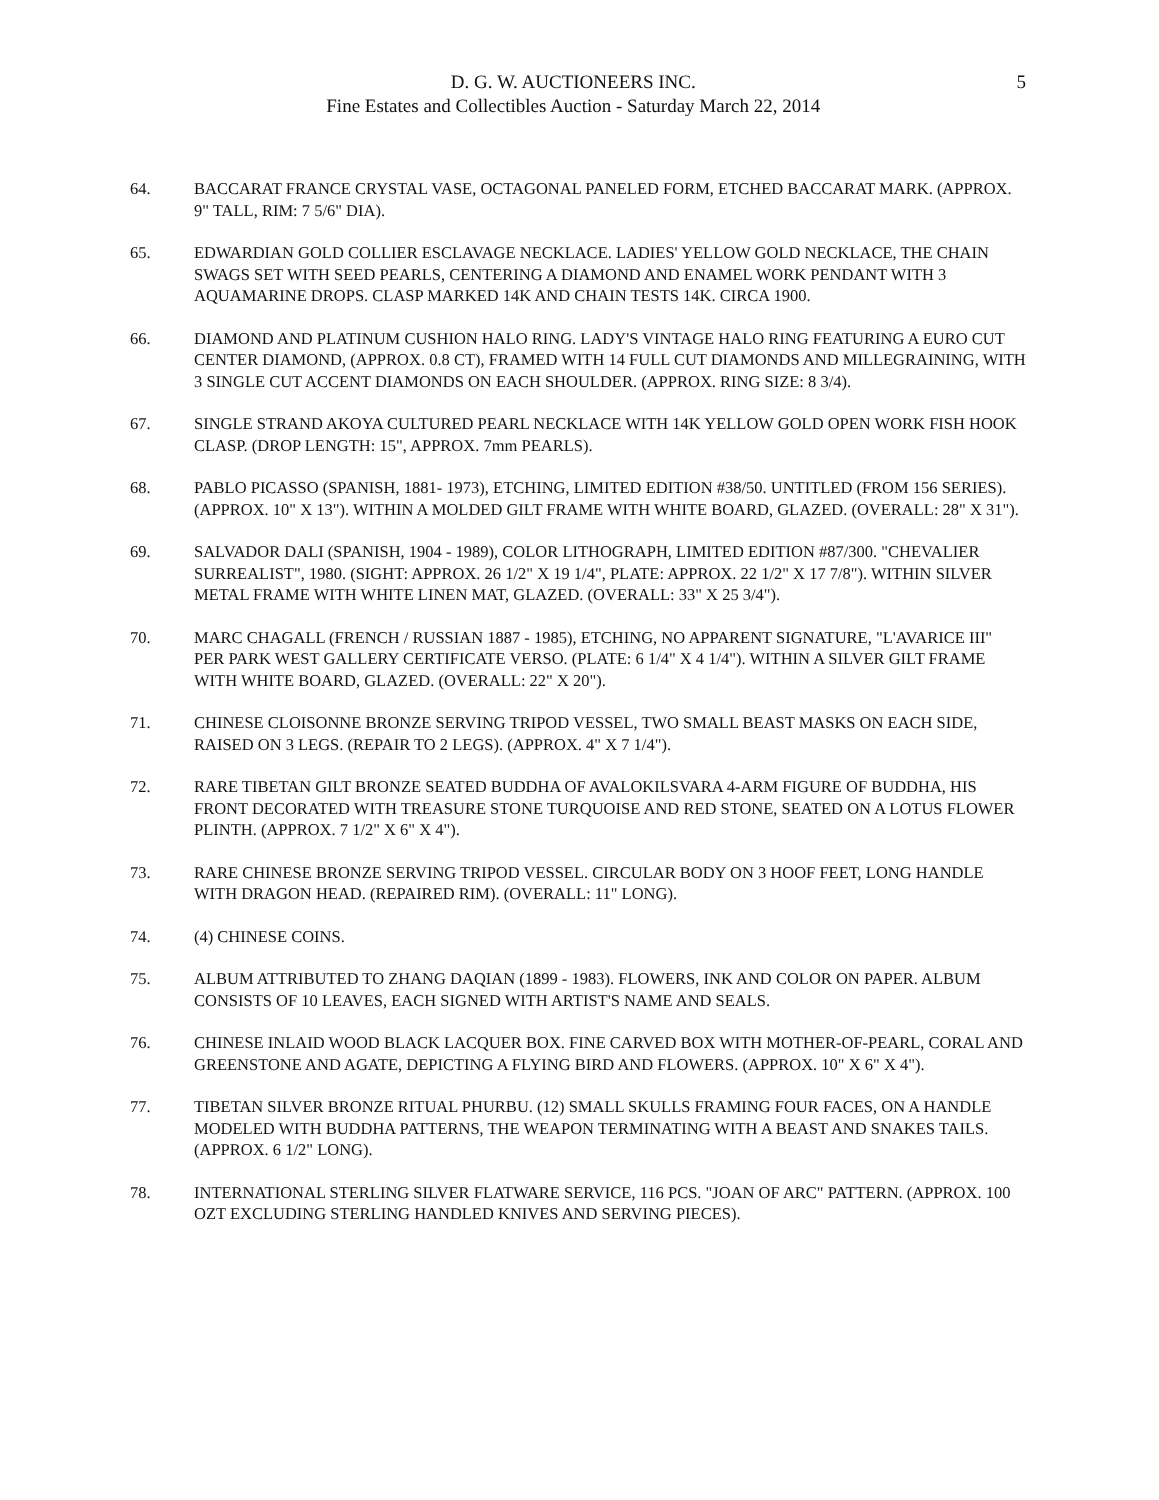D. G. W. AUCTIONEERS INC.
Fine Estates and Collectibles Auction - Saturday March 22, 2014
5
64. BACCARAT FRANCE CRYSTAL VASE, OCTAGONAL PANELED FORM, ETCHED BACCARAT MARK. (APPROX. 9" TALL, RIM: 7 5/6" DIA).
65. EDWARDIAN GOLD COLLIER ESCLAVAGE NECKLACE. LADIES' YELLOW GOLD NECKLACE, THE CHAIN SWAGS SET WITH SEED PEARLS, CENTERING A DIAMOND AND ENAMEL WORK PENDANT WITH 3 AQUAMARINE DROPS. CLASP MARKED 14K AND CHAIN TESTS 14K. CIRCA 1900.
66. DIAMOND AND PLATINUM CUSHION HALO RING. LADY'S VINTAGE HALO RING FEATURING A EURO CUT CENTER DIAMOND, (APPROX. 0.8 CT), FRAMED WITH 14 FULL CUT DIAMONDS AND MILLEGRAINING, WITH 3 SINGLE CUT ACCENT DIAMONDS ON EACH SHOULDER. (APPROX. RING SIZE: 8 3/4).
67. SINGLE STRAND AKOYA CULTURED PEARL NECKLACE WITH 14K YELLOW GOLD OPEN WORK FISH HOOK CLASP. (DROP LENGTH: 15", APPROX. 7mm PEARLS).
68. PABLO PICASSO (SPANISH, 1881- 1973), ETCHING, LIMITED EDITION #38/50. UNTITLED (FROM 156 SERIES). (APPROX. 10" X 13"). WITHIN A MOLDED GILT FRAME WITH WHITE BOARD, GLAZED. (OVERALL: 28" X 31").
69. SALVADOR DALI (SPANISH, 1904 - 1989), COLOR LITHOGRAPH, LIMITED EDITION #87/300. "CHEVALIER SURREALIST", 1980. (SIGHT: APPROX. 26 1/2" X 19 1/4", PLATE: APPROX. 22 1/2" X 17 7/8"). WITHIN SILVER METAL FRAME WITH WHITE LINEN MAT, GLAZED. (OVERALL: 33" X 25 3/4").
70. MARC CHAGALL (FRENCH / RUSSIAN 1887 - 1985), ETCHING, NO APPARENT SIGNATURE, "L'AVARICE III" PER PARK WEST GALLERY CERTIFICATE VERSO. (PLATE: 6 1/4" X 4 1/4"). WITHIN A SILVER GILT FRAME WITH WHITE BOARD, GLAZED. (OVERALL: 22" X 20").
71. CHINESE CLOISONNE BRONZE SERVING TRIPOD VESSEL, TWO SMALL BEAST MASKS ON EACH SIDE, RAISED ON 3 LEGS. (REPAIR TO 2 LEGS). (APPROX. 4" X 7 1/4").
72. RARE TIBETAN GILT BRONZE SEATED BUDDHA OF AVALOKILSVARA 4-ARM FIGURE OF BUDDHA, HIS FRONT DECORATED WITH TREASURE STONE TURQUOISE AND RED STONE, SEATED ON A LOTUS FLOWER PLINTH. (APPROX. 7 1/2" X 6" X 4").
73. RARE CHINESE BRONZE SERVING TRIPOD VESSEL. CIRCULAR BODY ON 3 HOOF FEET, LONG HANDLE WITH DRAGON HEAD. (REPAIRED RIM). (OVERALL: 11" LONG).
74. (4) CHINESE COINS.
75. ALBUM ATTRIBUTED TO ZHANG DAQIAN (1899 - 1983). FLOWERS, INK AND COLOR ON PAPER. ALBUM CONSISTS OF 10 LEAVES, EACH SIGNED WITH ARTIST'S NAME AND SEALS.
76. CHINESE INLAID WOOD BLACK LACQUER BOX. FINE CARVED BOX WITH MOTHER-OF-PEARL, CORAL AND GREENSTONE AND AGATE, DEPICTING A FLYING BIRD AND FLOWERS. (APPROX. 10" X 6" X 4").
77. TIBETAN SILVER BRONZE RITUAL PHURBU. (12) SMALL SKULLS FRAMING FOUR FACES, ON A HANDLE MODELED WITH BUDDHA PATTERNS, THE WEAPON TERMINATING WITH A BEAST AND SNAKES TAILS. (APPROX. 6 1/2" LONG).
78. INTERNATIONAL STERLING SILVER FLATWARE SERVICE, 116 PCS. "JOAN OF ARC" PATTERN. (APPROX. 100 OZT EXCLUDING STERLING HANDLED KNIVES AND SERVING PIECES).